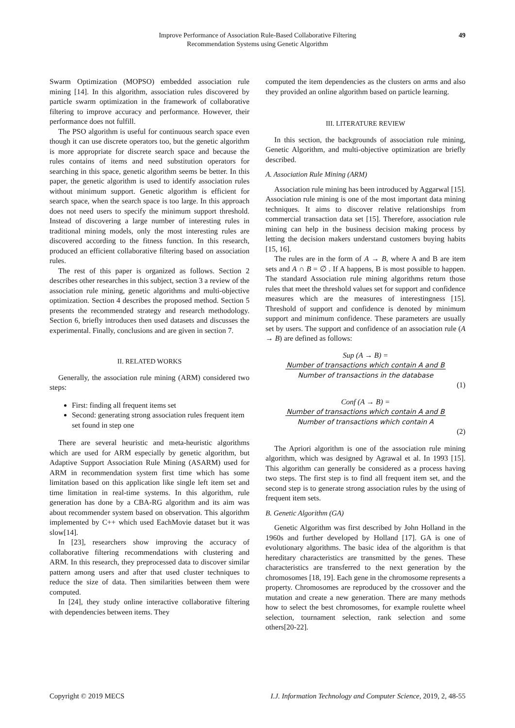Improve Performance of Association Rule-Based Collaborative Filtering
Recommendation Systems using Genetic Algorithm
49
Swarm Optimization (MOPSO) embedded association rule mining [14]. In this algorithm, association rules discovered by particle swarm optimization in the framework of collaborative filtering to improve accuracy and performance. However, their performance does not fulfill.
The PSO algorithm is useful for continuous search space even though it can use discrete operators too, but the genetic algorithm is more appropriate for discrete search space and because the rules contains of items and need substitution operators for searching in this space, genetic algorithm seems be better. In this paper, the genetic algorithm is used to identify association rules without minimum support. Genetic algorithm is efficient for search space, when the search space is too large. In this approach does not need users to specify the minimum support threshold. Instead of discovering a large number of interesting rules in traditional mining models, only the most interesting rules are discovered according to the fitness function. In this research, produced an efficient collaborative filtering based on association rules.
The rest of this paper is organized as follows. Section 2 describes other researches in this subject, section 3 a review of the association rule mining, genetic algorithms and multi-objective optimization. Section 4 describes the proposed method. Section 5 presents the recommended strategy and research methodology. Section 6, briefly introduces then used datasets and discusses the experimental. Finally, conclusions and are given in section 7.
II. RELATED WORKS
Generally, the association rule mining (ARM) considered two steps:
First: finding all frequent items set
Second: generating strong association rules frequent item set found in step one
There are several heuristic and meta-heuristic algorithms which are used for ARM especially by genetic algorithm, but Adaptive Support Association Rule Mining (ASARM) used for ARM in recommendation system first time which has some limitation based on this application like single left item set and time limitation in real-time systems. In this algorithm, rule generation has done by a CBA-RG algorithm and its aim was about recommender system based on observation. This algorithm implemented by C++ which used EachMovie dataset but it was slow[14].
In [23], researchers show improving the accuracy of collaborative filtering recommendations with clustering and ARM. In this research, they preprocessed data to discover similar pattern among users and after that used cluster techniques to reduce the size of data. Then similarities between them were computed.
In [24], they study online interactive collaborative filtering with dependencies between items. They
computed the item dependencies as the clusters on arms and also they provided an online algorithm based on particle learning.
III. LITERATURE REVIEW
In this section, the backgrounds of association rule mining, Genetic Algorithm, and multi-objective optimization are briefly described.
A. Association Rule Mining (ARM)
Association rule mining has been introduced by Aggarwal [15]. Association rule mining is one of the most important data mining techniques. It aims to discover relative relationships from commercial transaction data set [15]. Therefore, association rule mining can help in the business decision making process by letting the decision makers understand customers buying habits [15, 16].
The rules are in the form of A → B, where A and B are item sets and A ∩ B = ∅ . If A happens, B is most possible to happen. The standard Association rule mining algorithms return those rules that meet the threshold values set for support and confidence measures which are the measures of interestingness [15]. Threshold of support and confidence is denoted by minimum support and minimum confidence. These parameters are usually set by users. The support and confidence of an association rule (A → B) are defined as follows:
Sup (A → B) =
Number of transactions which contain A and B
Number of transactions in the database
(1)
Conf (A → B) =
Number of transactions which contain A and B
Number of transactions which contain A
(2)
The Apriori algorithm is one of the association rule mining algorithm, which was designed by Agrawal et al. In 1993 [15]. This algorithm can generally be considered as a process having two steps. The first step is to find all frequent item set, and the second step is to generate strong association rules by the using of frequent item sets.
B. Genetic Algorithm (GA)
Genetic Algorithm was first described by John Holland in the 1960s and further developed by Holland [17]. GA is one of evolutionary algorithms. The basic idea of the algorithm is that hereditary characteristics are transmitted by the genes. These characteristics are transferred to the next generation by the chromosomes [18, 19]. Each gene in the chromosome represents a property. Chromosomes are reproduced by the crossover and the mutation and create a new generation. There are many methods how to select the best chromosomes, for example roulette wheel selection, tournament selection, rank selection and some others[20-22].
Copyright © 2019 MECS I.J. Information Technology and Computer Science, 2019, 2, 48-55